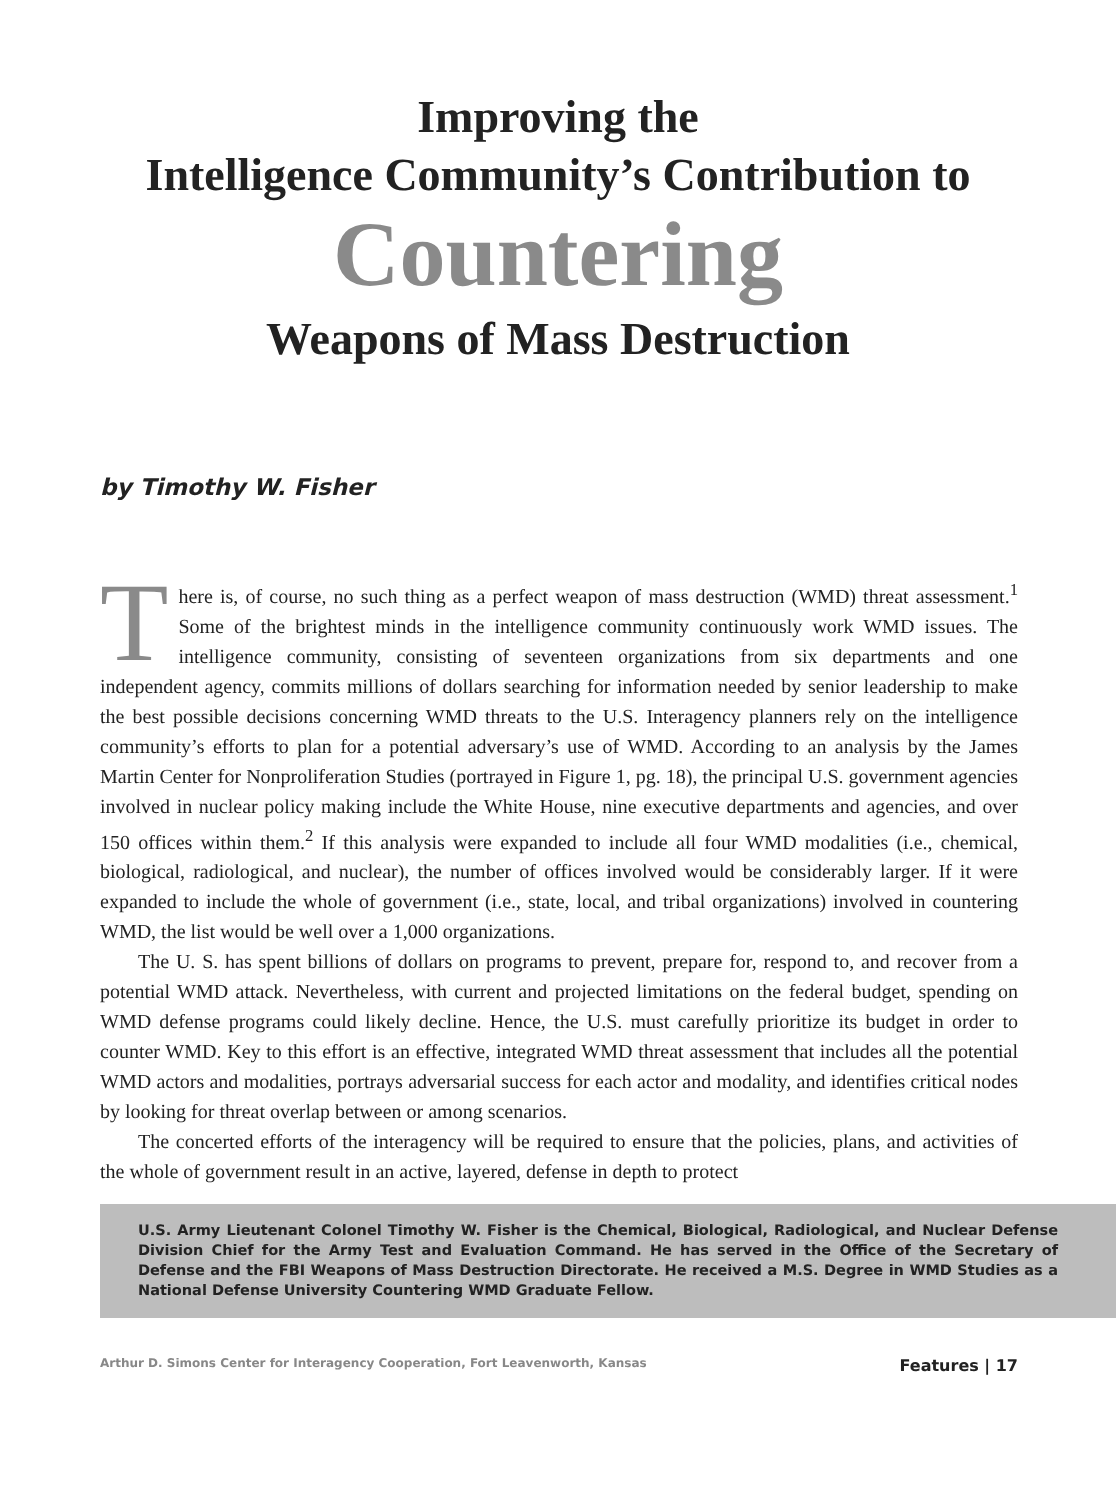Improving the
Intelligence Community’s Contribution to
Countering
Weapons of Mass Destruction
by Timothy W. Fisher
There is, of course, no such thing as a perfect weapon of mass destruction (WMD) threat assessment.<sup>1</sup> Some of the brightest minds in the intelligence community continuously work WMD issues. The intelligence community, consisting of seventeen organizations from six departments and one independent agency, commits millions of dollars searching for information needed by senior leadership to make the best possible decisions concerning WMD threats to the U.S. Interagency planners rely on the intelligence community’s efforts to plan for a potential adversary’s use of WMD. According to an analysis by the James Martin Center for Nonproliferation Studies (portrayed in Figure 1, pg. 18), the principal U.S. government agencies involved in nuclear policy making include the White House, nine executive departments and agencies, and over 150 offices within them.<sup>2</sup> If this analysis were expanded to include all four WMD modalities (i.e., chemical, biological, radiological, and nuclear), the number of offices involved would be considerably larger. If it were expanded to include the whole of government (i.e., state, local, and tribal organizations) involved in countering WMD, the list would be well over a 1,000 organizations.
The U. S. has spent billions of dollars on programs to prevent, prepare for, respond to, and recover from a potential WMD attack. Nevertheless, with current and projected limitations on the federal budget, spending on WMD defense programs could likely decline. Hence, the U.S. must carefully prioritize its budget in order to counter WMD. Key to this effort is an effective, integrated WMD threat assessment that includes all the potential WMD actors and modalities, portrays adversarial success for each actor and modality, and identifies critical nodes by looking for threat overlap between or among scenarios.
The concerted efforts of the interagency will be required to ensure that the policies, plans, and activities of the whole of government result in an active, layered, defense in depth to protect
U.S. Army Lieutenant Colonel Timothy W. Fisher is the Chemical, Biological, Radiological, and Nuclear Defense Division Chief for the Army Test and Evaluation Command. He has served in the Office of the Secretary of Defense and the FBI Weapons of Mass Destruction Directorate. He received a M.S. Degree in WMD Studies as a National Defense University Countering WMD Graduate Fellow.
Arthur D. Simons Center for Interagency Cooperation, Fort Leavenworth, Kansas Features | 17